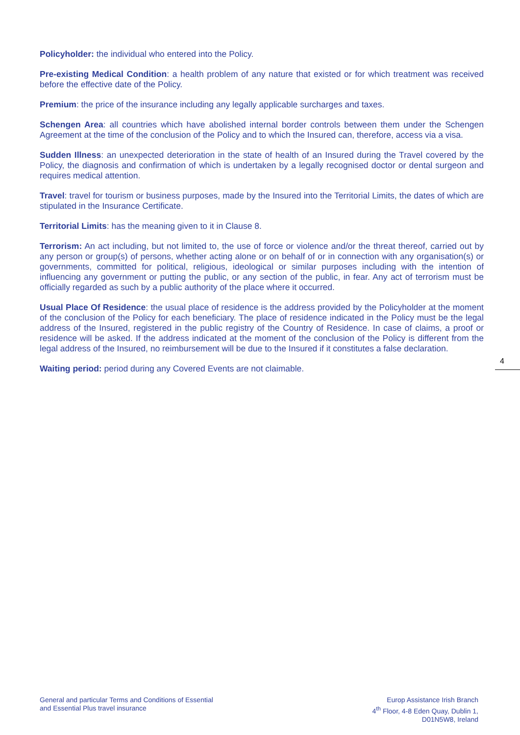Policyholder: the individual who entered into the Policy.
Pre-existing Medical Condition: a health problem of any nature that existed or for which treatment was received before the effective date of the Policy.
Premium: the price of the insurance including any legally applicable surcharges and taxes.
Schengen Area: all countries which have abolished internal border controls between them under the Schengen Agreement at the time of the conclusion of the Policy and to which the Insured can, therefore, access via a visa.
Sudden Illness: an unexpected deterioration in the state of health of an Insured during the Travel covered by the Policy, the diagnosis and confirmation of which is undertaken by a legally recognised doctor or dental surgeon and requires medical attention.
Travel: travel for tourism or business purposes, made by the Insured into the Territorial Limits, the dates of which are stipulated in the Insurance Certificate.
Territorial Limits: has the meaning given to it in Clause 8.
Terrorism: An act including, but not limited to, the use of force or violence and/or the threat thereof, carried out by any person or group(s) of persons, whether acting alone or on behalf of or in connection with any organisation(s) or governments, committed for political, religious, ideological or similar purposes including with the intention of influencing any government or putting the public, or any section of the public, in fear. Any act of terrorism must be officially regarded as such by a public authority of the place where it occurred.
Usual Place Of Residence: the usual place of residence is the address provided by the Policyholder at the moment of the conclusion of the Policy for each beneficiary. The place of residence indicated in the Policy must be the legal address of the Insured, registered in the public registry of the Country of Residence. In case of claims, a proof or residence will be asked. If the address indicated at the moment of the conclusion of the Policy is different from the legal address of the Insured, no reimbursement will be due to the Insured if it constitutes a false declaration.
Waiting period: period during any Covered Events are not claimable.
4
General and particular Terms and Conditions of Essential
and Essential Plus travel insurance
Europ Assistance Irish Branch
4<sup>th</sup> Floor, 4-8 Eden Quay, Dublin 1,
D01N5W8, Ireland